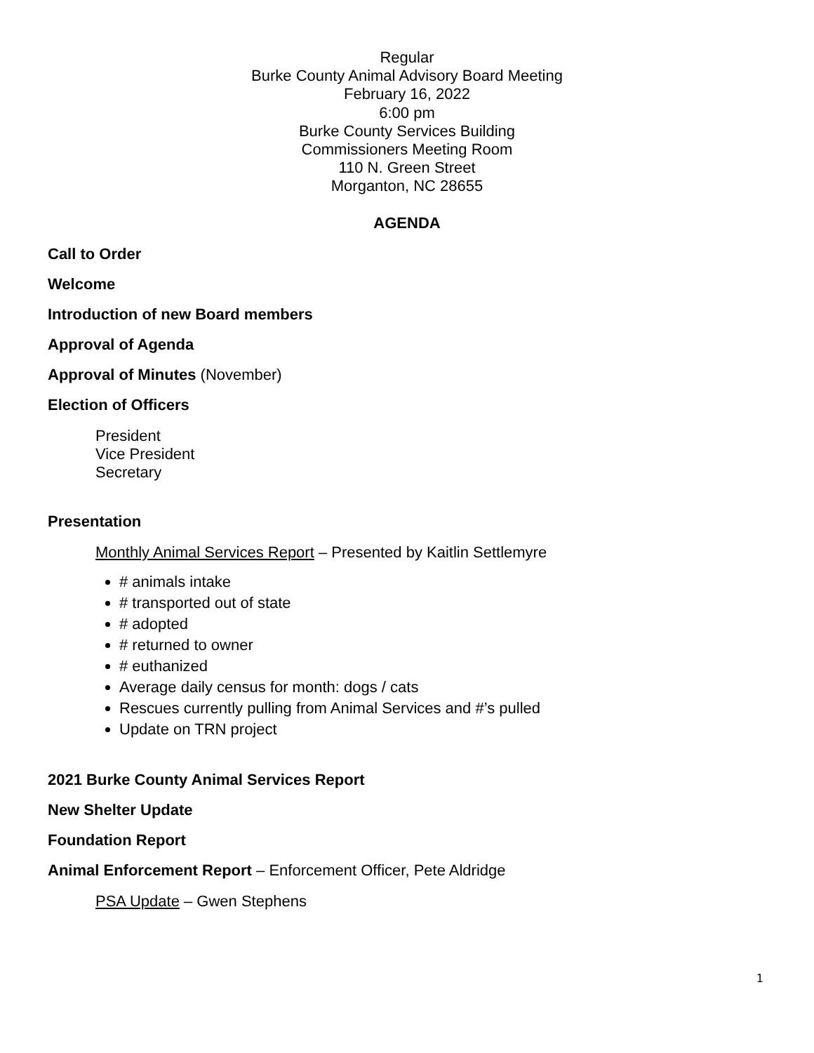Regular
Burke County Animal Advisory Board Meeting
February 16, 2022
6:00 pm
Burke County Services Building
Commissioners Meeting Room
110 N. Green Street
Morganton, NC 28655
AGENDA
Call to Order
Welcome
Introduction of new Board members
Approval of Agenda
Approval of Minutes (November)
Election of Officers
President
Vice President
Secretary
Presentation
Monthly Animal Services Report – Presented by Kaitlin Settlemyre
# animals intake
# transported out of state
# adopted
# returned to owner
# euthanized
Average daily census for month: dogs / cats
Rescues currently pulling from Animal Services and #’s pulled
Update on TRN project
2021 Burke County Animal Services Report
New Shelter Update
Foundation Report
Animal Enforcement Report – Enforcement Officer, Pete Aldridge
PSA Update – Gwen Stephens
1